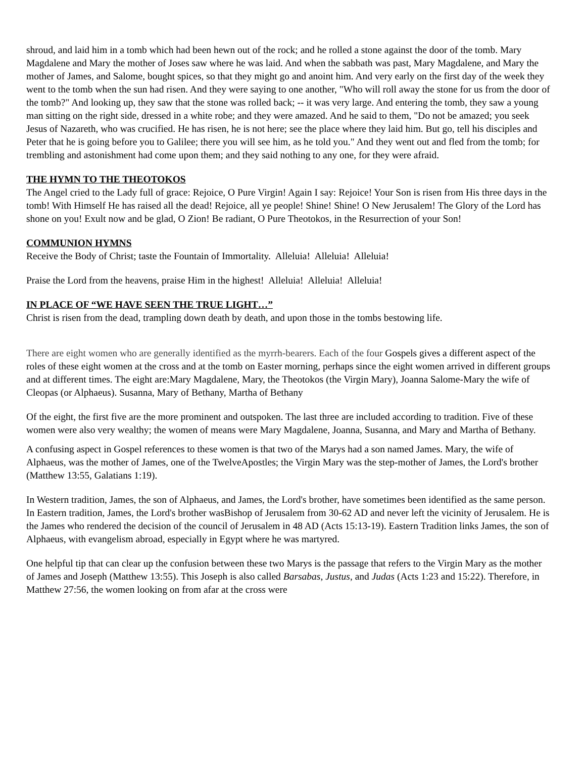shroud, and laid him in a tomb which had been hewn out of the rock; and he rolled a stone against the door of the tomb. Mary Magdalene and Mary the mother of Joses saw where he was laid. And when the sabbath was past, Mary Magdalene, and Mary the mother of James, and Salome, bought spices, so that they might go and anoint him. And very early on the first day of the week they went to the tomb when the sun had risen. And they were saying to one another, "Who will roll away the stone for us from the door of the tomb?" And looking up, they saw that the stone was rolled back; -- it was very large. And entering the tomb, they saw a young man sitting on the right side, dressed in a white robe; and they were amazed. And he said to them, "Do not be amazed; you seek Jesus of Nazareth, who was crucified. He has risen, he is not here; see the place where they laid him. But go, tell his disciples and Peter that he is going before you to Galilee; there you will see him, as he told you." And they went out and fled from the tomb; for trembling and astonishment had come upon them; and they said nothing to any one, for they were afraid.
THE HYMN TO THE THEOTOKOS
The Angel cried to the Lady full of grace: Rejoice, O Pure Virgin! Again I say: Rejoice! Your Son is risen from His three days in the tomb! With Himself He has raised all the dead! Rejoice, all ye people! Shine! Shine! O New Jerusalem! The Glory of the Lord has shone on you! Exult now and be glad, O Zion! Be radiant, O Pure Theotokos, in the Resurrection of your Son!
COMMUNION HYMNS
Receive the Body of Christ; taste the Fountain of Immortality. Alleluia! Alleluia! Alleluia!
Praise the Lord from the heavens, praise Him in the highest! Alleluia! Alleluia! Alleluia!
IN PLACE OF “WE HAVE SEEN THE TRUE LIGHT…”
Christ is risen from the dead, trampling down death by death, and upon those in the tombs bestowing life.
There are eight women who are generally identified as the myrrh-bearers. Each of the four Gospels gives a different aspect of the roles of these eight women at the cross and at the tomb on Easter morning, perhaps since the eight women arrived in different groups and at different times. The eight are:Mary Magdalene, Mary, the Theotokos (the Virgin Mary), Joanna Salome-Mary the wife of Cleopas (or Alphaeus). Susanna, Mary of Bethany, Martha of Bethany
Of the eight, the first five are the more prominent and outspoken. The last three are included according to tradition. Five of these women were also very wealthy; the women of means were Mary Magdalene, Joanna, Susanna, and Mary and Martha of Bethany.
A confusing aspect in Gospel references to these women is that two of the Marys had a son named James. Mary, the wife of Alphaeus, was the mother of James, one of the TwelveApostles; the Virgin Mary was the step-mother of James, the Lord's brother (Matthew 13:55, Galatians 1:19).
In Western tradition, James, the son of Alphaeus, and James, the Lord's brother, have sometimes been identified as the same person. In Eastern tradition, James, the Lord's brother wasBishop of Jerusalem from 30-62 AD and never left the vicinity of Jerusalem. He is the James who rendered the decision of the council of Jerusalem in 48 AD (Acts 15:13-19). Eastern Tradition links James, the son of Alphaeus, with evangelism abroad, especially in Egypt where he was martyred.
One helpful tip that can clear up the confusion between these two Marys is the passage that refers to the Virgin Mary as the mother of James and Joseph (Matthew 13:55). This Joseph is also called Barsabas, Justus, and Judas (Acts 1:23 and 15:22). Therefore, in Matthew 27:56, the women looking on from afar at the cross were